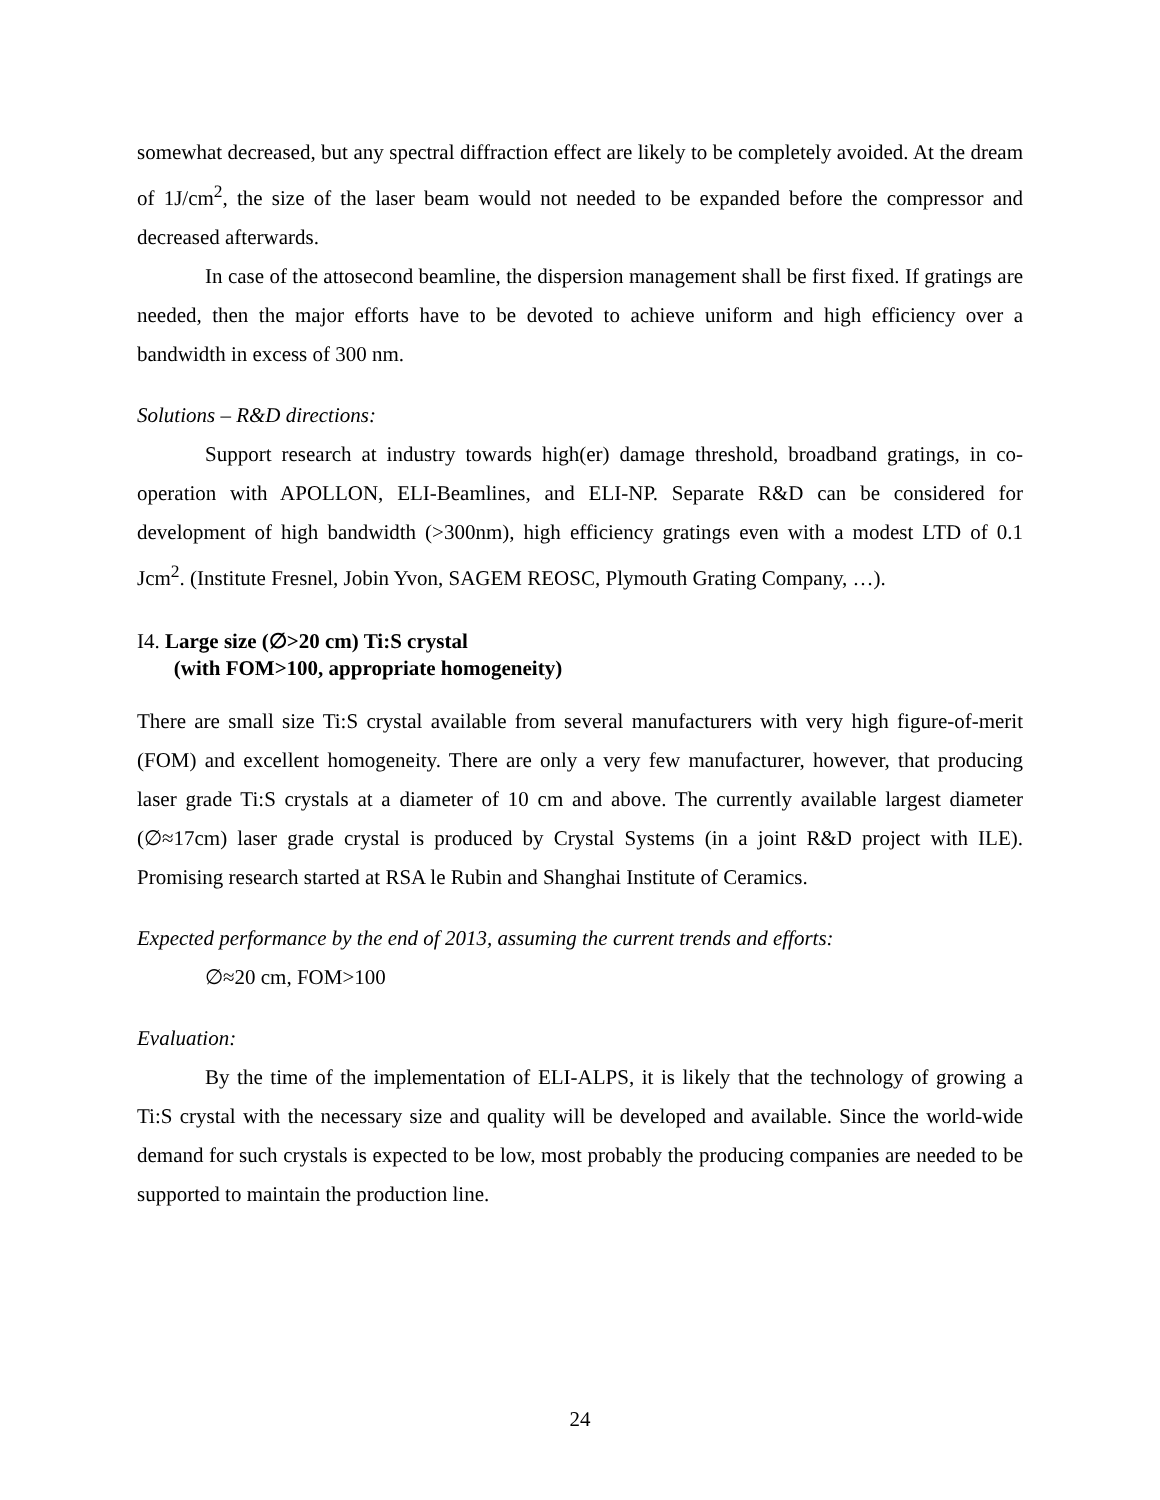somewhat decreased, but any spectral diffraction effect are likely to be completely avoided. At the dream of 1J/cm<sup>2</sup>, the size of the laser beam would not needed to be expanded before the compressor and decreased afterwards.
In case of the attosecond beamline, the dispersion management shall be first fixed. If gratings are needed, then the major efforts have to be devoted to achieve uniform and high efficiency over a bandwidth in excess of 300 nm.
Solutions – R&D directions:
Support research at industry towards high(er) damage threshold, broadband gratings, in co-operation with APOLLON, ELI-Beamlines, and ELI-NP. Separate R&D can be considered for development of high bandwidth (>300nm), high efficiency gratings even with a modest LTD of 0.1 Jcm<sup>2</sup>. (Institute Fresnel, Jobin Yvon, SAGEM REOSC, Plymouth Grating Company, …).
I4. Large size (∅>20 cm) Ti:S crystal
(with FOM>100, appropriate homogeneity)
There are small size Ti:S crystal available from several manufacturers with very high figure-of-merit (FOM) and excellent homogeneity. There are only a very few manufacturer, however, that producing laser grade Ti:S crystals at a diameter of 10 cm and above. The currently available largest diameter (∅≈17cm) laser grade crystal is produced by Crystal Systems (in a joint R&D project with ILE). Promising research started at RSA le Rubin and Shanghai Institute of Ceramics.
Expected performance by the end of 2013, assuming the current trends and efforts:
∅≈20 cm, FOM>100
Evaluation:
By the time of the implementation of ELI-ALPS, it is likely that the technology of growing a Ti:S crystal with the necessary size and quality will be developed and available. Since the world-wide demand for such crystals is expected to be low, most probably the producing companies are needed to be supported to maintain the production line.
24